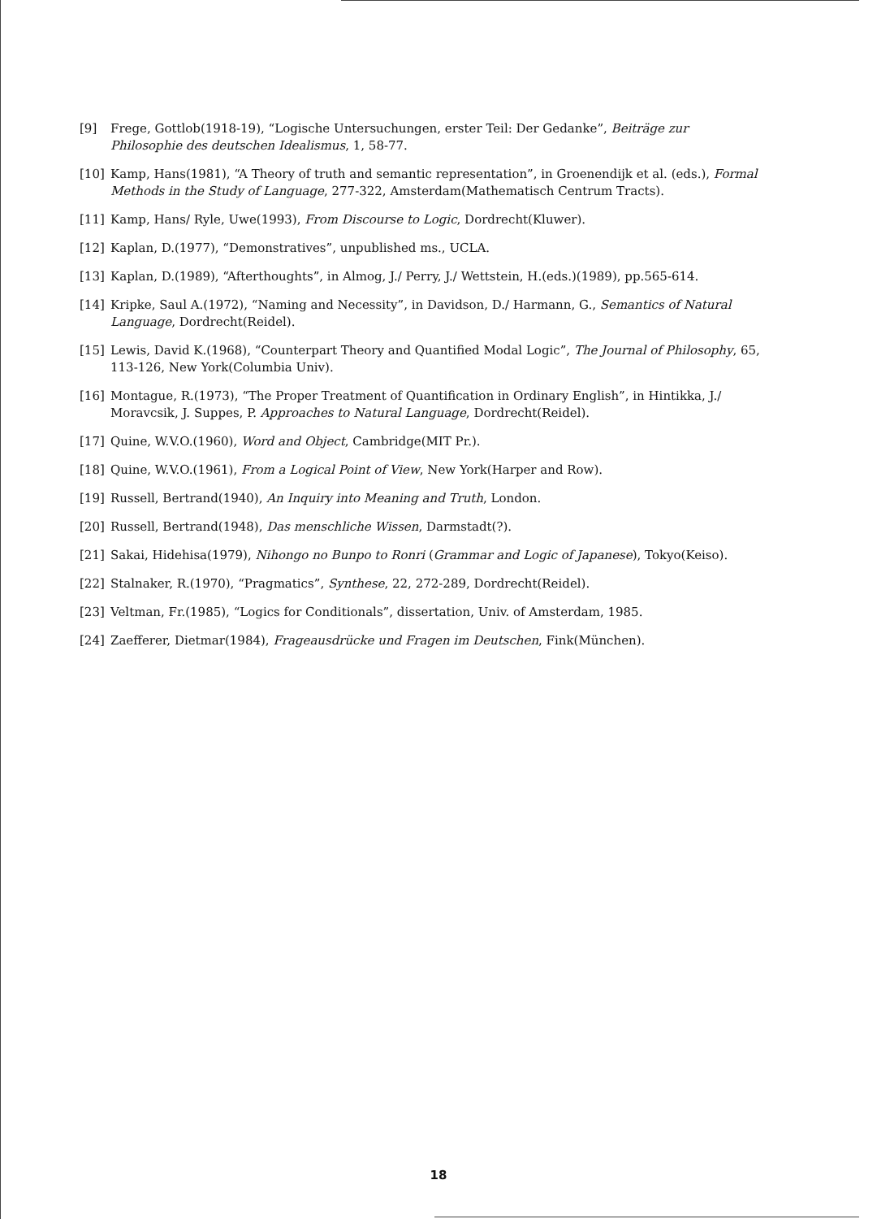[9] Frege, Gottlob(1918-19), “Logische Untersuchungen, erster Teil: Der Gedanke”, Beiträge zur Philosophie des deutschen Idealismus, 1, 58-77.
[10] Kamp, Hans(1981), “A Theory of truth and semantic representation”, in Groenendijk et al. (eds.), Formal Methods in the Study of Language, 277-322, Amsterdam(Mathematisch Centrum Tracts).
[11] Kamp, Hans/ Ryle, Uwe(1993), From Discourse to Logic, Dordrecht(Kluwer).
[12] Kaplan, D.(1977), “Demonstratives”, unpublished ms., UCLA.
[13] Kaplan, D.(1989), “Afterthoughts”, in Almog, J./ Perry, J./ Wettstein, H.(eds.)(1989), pp.565-614.
[14] Kripke, Saul A.(1972), “Naming and Necessity”, in Davidson, D./ Harmann, G., Semantics of Natural Language, Dordrecht(Reidel).
[15] Lewis, David K.(1968), “Counterpart Theory and Quantified Modal Logic”, The Journal of Philosophy, 65, 113-126, New York(Columbia Univ).
[16] Montague, R.(1973), “The Proper Treatment of Quantification in Ordinary English”, in Hintikka, J./ Moravcsik, J. Suppes, P. Approaches to Natural Language, Dordrecht(Reidel).
[17] Quine, W.V.O.(1960), Word and Object, Cambridge(MIT Pr.).
[18] Quine, W.V.O.(1961), From a Logical Point of View, New York(Harper and Row).
[19] Russell, Bertrand(1940), An Inquiry into Meaning and Truth, London.
[20] Russell, Bertrand(1948), Das menschliche Wissen, Darmstadt(?).
[21] Sakai, Hidehisa(1979), Nihongo no Bunpo to Ronri (Grammar and Logic of Japanese), Tokyo(Keiso).
[22] Stalnaker, R.(1970), “Pragmatics”, Synthese, 22, 272-289, Dordrecht(Reidel).
[23] Veltman, Fr.(1985), “Logics for Conditionals”, dissertation, Univ. of Amsterdam, 1985.
[24] Zaefferer, Dietmar(1984), Frageausdrücke und Fragen im Deutschen, Fink(München).
18